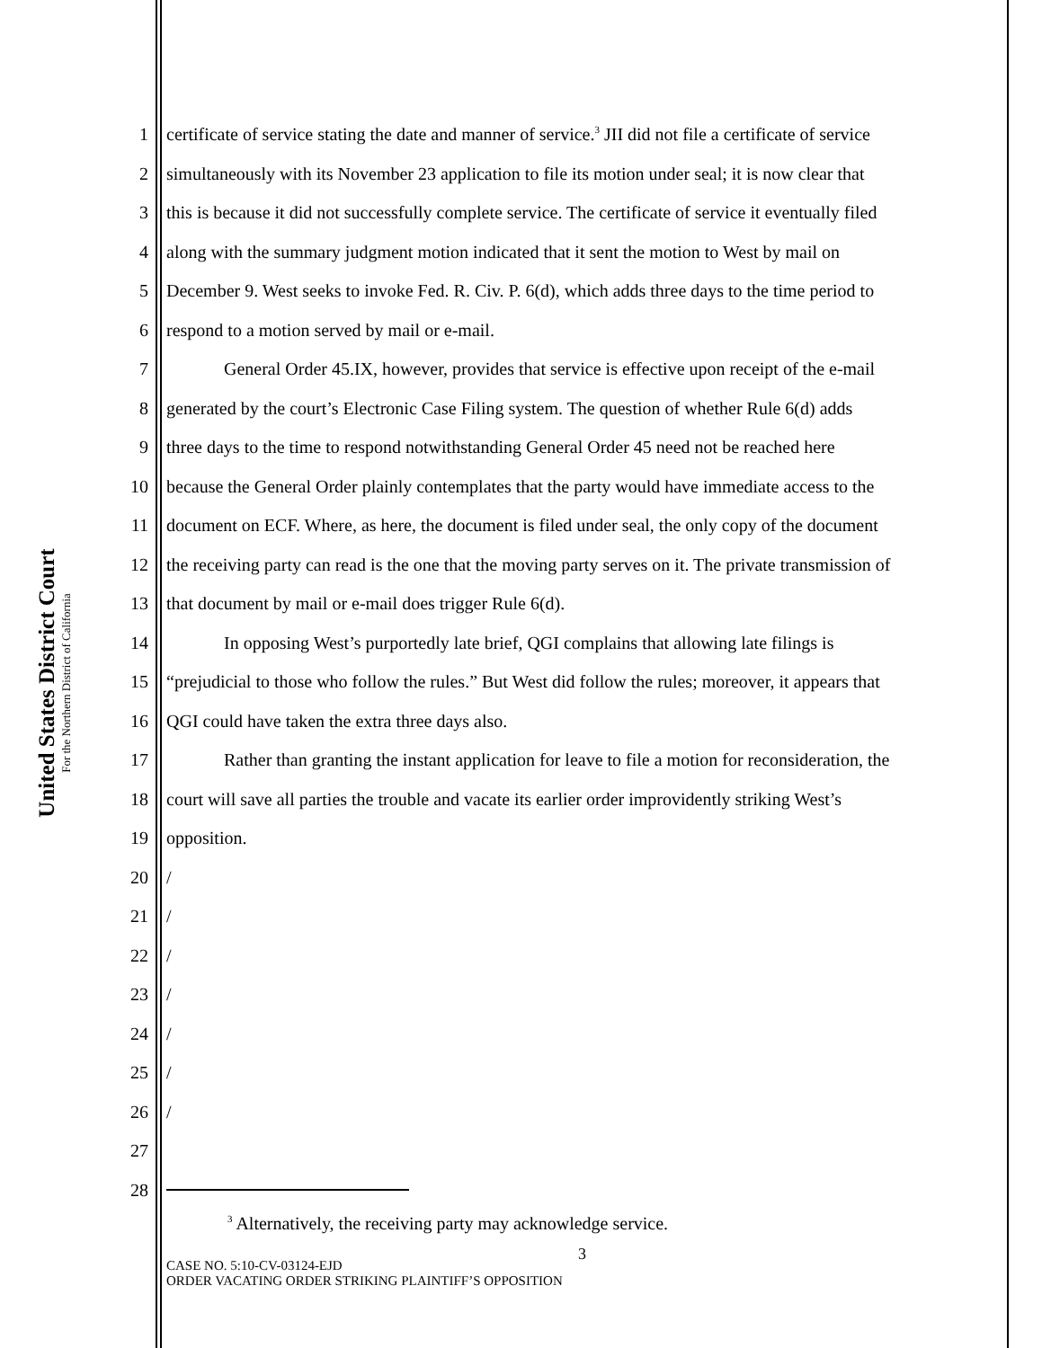United States District Court
For the Northern District of California
1 certificate of service stating the date and manner of service.<sup>3</sup> JII did not file a certificate of service
2 simultaneously with its November 23 application to file its motion under seal; it is now clear that
3 this is because it did not successfully complete service. The certificate of service it eventually filed
4 along with the summary judgment motion indicated that it sent the motion to West by mail on
5 December 9. West seeks to invoke Fed. R. Civ. P. 6(d), which adds three days to the time period to
6 respond to a motion served by mail or e-mail.
7 General Order 45.IX, however, provides that service is effective upon receipt of the e-mail
8 generated by the court’s Electronic Case Filing system. The question of whether Rule 6(d) adds
9 three days to the time to respond notwithstanding General Order 45 need not be reached here
10 because the General Order plainly contemplates that the party would have immediate access to the
11 document on ECF. Where, as here, the document is filed under seal, the only copy of the document
12 the receiving party can read is the one that the moving party serves on it. The private transmission of
13 that document by mail or e-mail does trigger Rule 6(d).
14 In opposing West’s purportedly late brief, QGI complains that allowing late filings is
15 “prejudicial to those who follow the rules.” But West did follow the rules; moreover, it appears that
16 QGI could have taken the extra three days also.
17 Rather than granting the instant application for leave to file a motion for reconsideration, the
18 court will save all parties the trouble and vacate its earlier order improvidently striking West’s
19 opposition.
20 /
21 /
22 /
23 /
24 /
25 /
26 /
27
28
<sup>3</sup> Alternatively, the receiving party may acknowledge service.
3
CASE NO. 5:10-CV-03124-EJD
ORDER VACATING ORDER STRIKING PLAINTIFF’S OPPOSITION